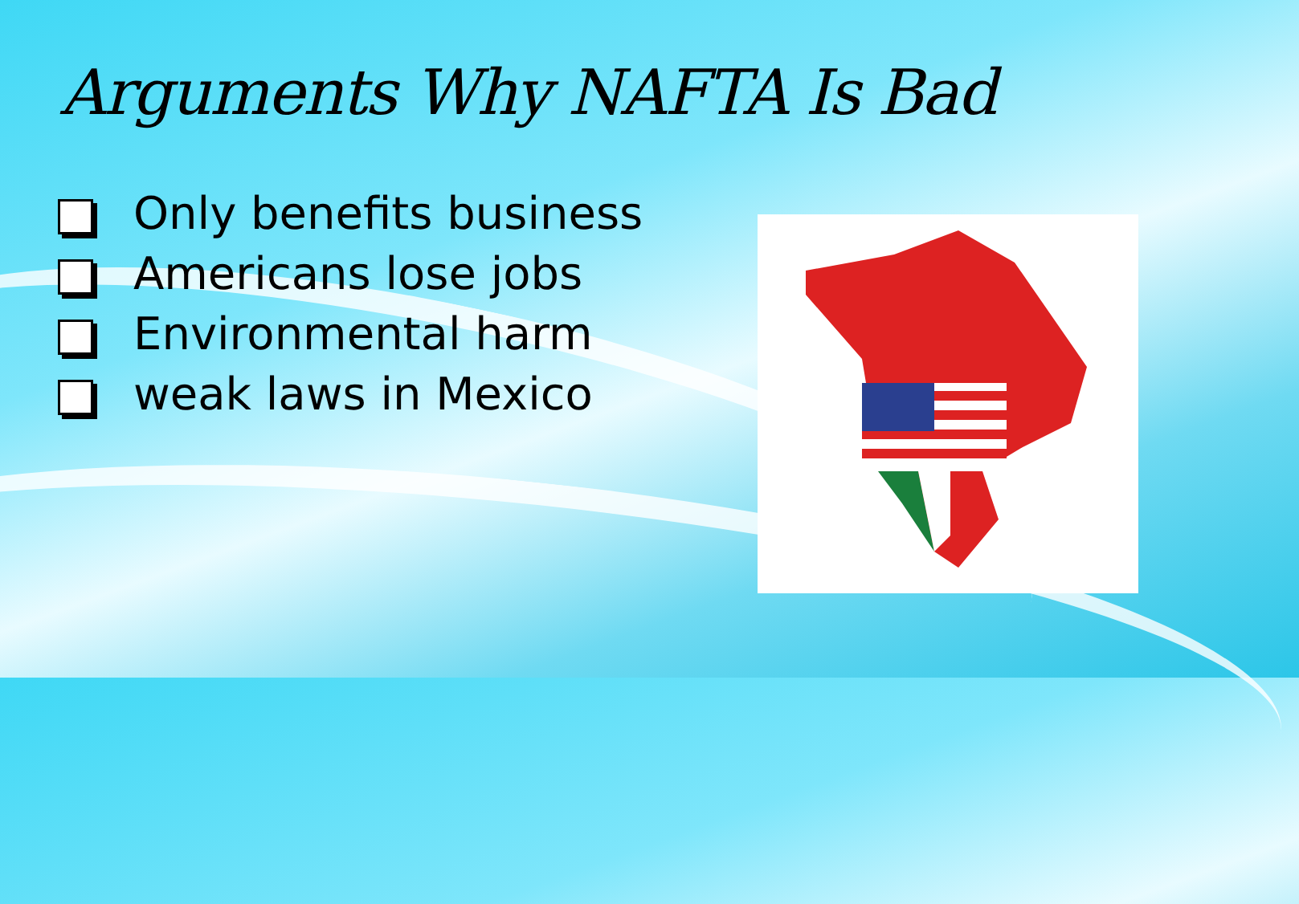Arguments Why NAFTA Is Bad
Only benefits business
Americans lose jobs
Environmental harm
weak laws in Mexico